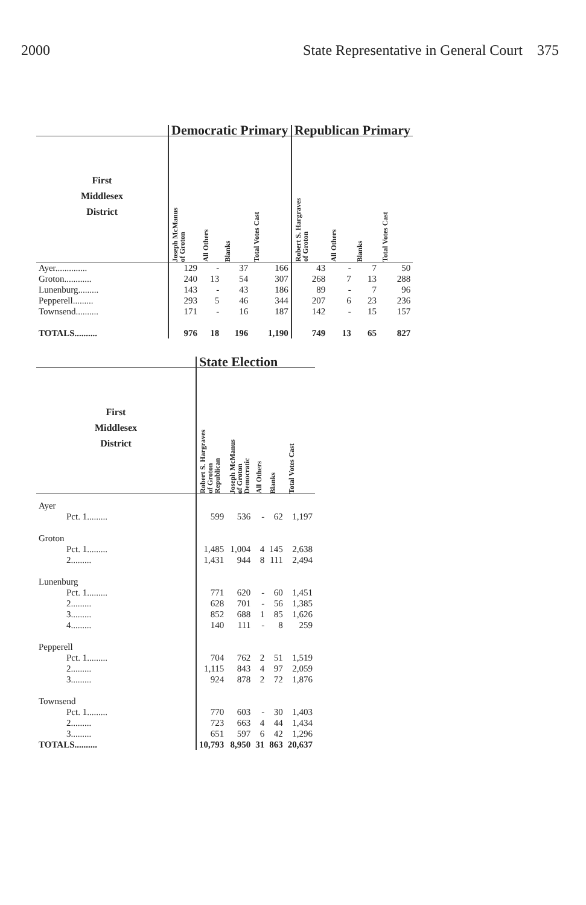2000 State Representative in General Court 375
| | Democratic Primary | | | | Republican Primary | | | |
| --- | --- | --- | --- | --- | --- | --- | --- | --- |
| First Middlesex District | Joseph McManus of Groton | All Others | Blanks | Total Votes Cast | Robert S. Hargraves of Groton | All Others | Blanks | Total Votes Cast |
| Ayer.............. | 129 | - | 37 | 166 | 43 | - | 7 | 50 |
| Groton............ | 240 | 13 | 54 | 307 | 268 | 7 | 13 | 288 |
| Lunenburg......... | 143 | - | 43 | 186 | 89 | - | 7 | 96 |
| Pepperell......... | 293 | 5 | 46 | 344 | 207 | 6 | 23 | 236 |
| Townsend.......... | 171 | - | 16 | 187 | 142 | - | 15 | 157 |
| TOTALS.......... | 976 | 18 | 196 | 1,190 | 749 | 13 | 65 | 827 |
| | State Election | | | | |
| --- | --- | --- | --- | --- | --- |
| First Middlesex District | Robert S. Hargraves of Groton Republican | Joseph McManus of Groton Democratic | All Others | Blanks | Total Votes Cast |
| Ayer | | | | | |
| Pct. 1......... | 599 | 536 | - | 62 | 1,197 |
| Groton | | | | | |
| Pct. 1......... | 1,485 | 1,004 | 4 | 145 | 2,638 |
| 2......... | 1,431 | 944 | 8 | 111 | 2,494 |
| Lunenburg | | | | | |
| Pct. 1......... | 771 | 620 | - | 60 | 1,451 |
| 2......... | 628 | 701 | - | 56 | 1,385 |
| 3......... | 852 | 688 | 1 | 85 | 1,626 |
| 4......... | 140 | 111 | - | 8 | 259 |
| Pepperell | | | | | |
| Pct. 1......... | 704 | 762 | 2 | 51 | 1,519 |
| 2......... | 1,115 | 843 | 4 | 97 | 2,059 |
| 3......... | 924 | 878 | 2 | 72 | 1,876 |
| Townsend | | | | | |
| Pct. 1......... | 770 | 603 | - | 30 | 1,403 |
| 2......... | 723 | 663 | 4 | 44 | 1,434 |
| 3......... | 651 | 597 | 6 | 42 | 1,296 |
| TOTALS.......... | 10,793 | 8,950 | 31 | 863 | 20,637 |